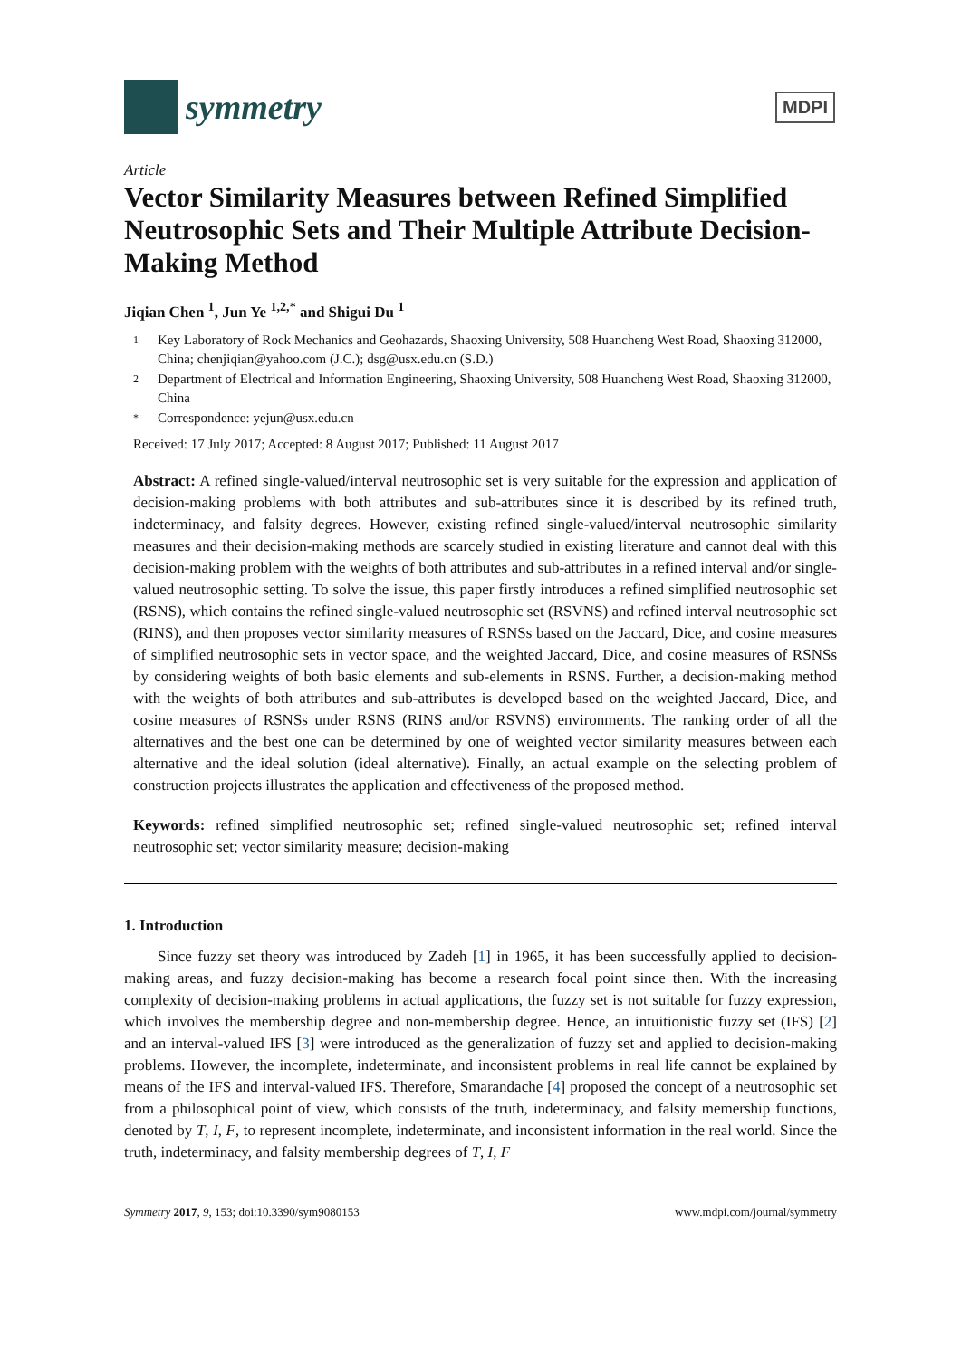symmetry
MDPI
Article
Vector Similarity Measures between Refined Simplified Neutrosophic Sets and Their Multiple Attribute Decision-Making Method
Jiqian Chen <sup>1</sup>, Jun Ye <sup>1,2,*</sup> and Shigui Du <sup>1</sup>
1 Key Laboratory of Rock Mechanics and Geohazards, Shaoxing University, 508 Huancheng West Road, Shaoxing 312000, China; chenjiqian@yahoo.com (J.C.); dsg@usx.edu.cn (S.D.)
2 Department of Electrical and Information Engineering, Shaoxing University, 508 Huancheng West Road, Shaoxing 312000, China
* Correspondence: yejun@usx.edu.cn
Received: 17 July 2017; Accepted: 8 August 2017; Published: 11 August 2017
Abstract: A refined single-valued/interval neutrosophic set is very suitable for the expression and application of decision-making problems with both attributes and sub-attributes since it is described by its refined truth, indeterminacy, and falsity degrees. However, existing refined single-valued/interval neutrosophic similarity measures and their decision-making methods are scarcely studied in existing literature and cannot deal with this decision-making problem with the weights of both attributes and sub-attributes in a refined interval and/or single-valued neutrosophic setting. To solve the issue, this paper firstly introduces a refined simplified neutrosophic set (RSNS), which contains the refined single-valued neutrosophic set (RSVNS) and refined interval neutrosophic set (RINS), and then proposes vector similarity measures of RSNSs based on the Jaccard, Dice, and cosine measures of simplified neutrosophic sets in vector space, and the weighted Jaccard, Dice, and cosine measures of RSNSs by considering weights of both basic elements and sub-elements in RSNS. Further, a decision-making method with the weights of both attributes and sub-attributes is developed based on the weighted Jaccard, Dice, and cosine measures of RSNSs under RSNS (RINS and/or RSVNS) environments. The ranking order of all the alternatives and the best one can be determined by one of weighted vector similarity measures between each alternative and the ideal solution (ideal alternative). Finally, an actual example on the selecting problem of construction projects illustrates the application and effectiveness of the proposed method.
Keywords: refined simplified neutrosophic set; refined single-valued neutrosophic set; refined interval neutrosophic set; vector similarity measure; decision-making
1. Introduction
Since fuzzy set theory was introduced by Zadeh [1] in 1965, it has been successfully applied to decision-making areas, and fuzzy decision-making has become a research focal point since then. With the increasing complexity of decision-making problems in actual applications, the fuzzy set is not suitable for fuzzy expression, which involves the membership degree and non-membership degree. Hence, an intuitionistic fuzzy set (IFS) [2] and an interval-valued IFS [3] were introduced as the generalization of fuzzy set and applied to decision-making problems. However, the incomplete, indeterminate, and inconsistent problems in real life cannot be explained by means of the IFS and interval-valued IFS. Therefore, Smarandache [4] proposed the concept of a neutrosophic set from a philosophical point of view, which consists of the truth, indeterminacy, and falsity memership functions, denoted by T, I, F, to represent incomplete, indeterminate, and inconsistent information in the real world. Since the truth, indeterminacy, and falsity membership degrees of T, I, F
Symmetry 2017, 9, 153; doi:10.3390/sym9080153 www.mdpi.com/journal/symmetry